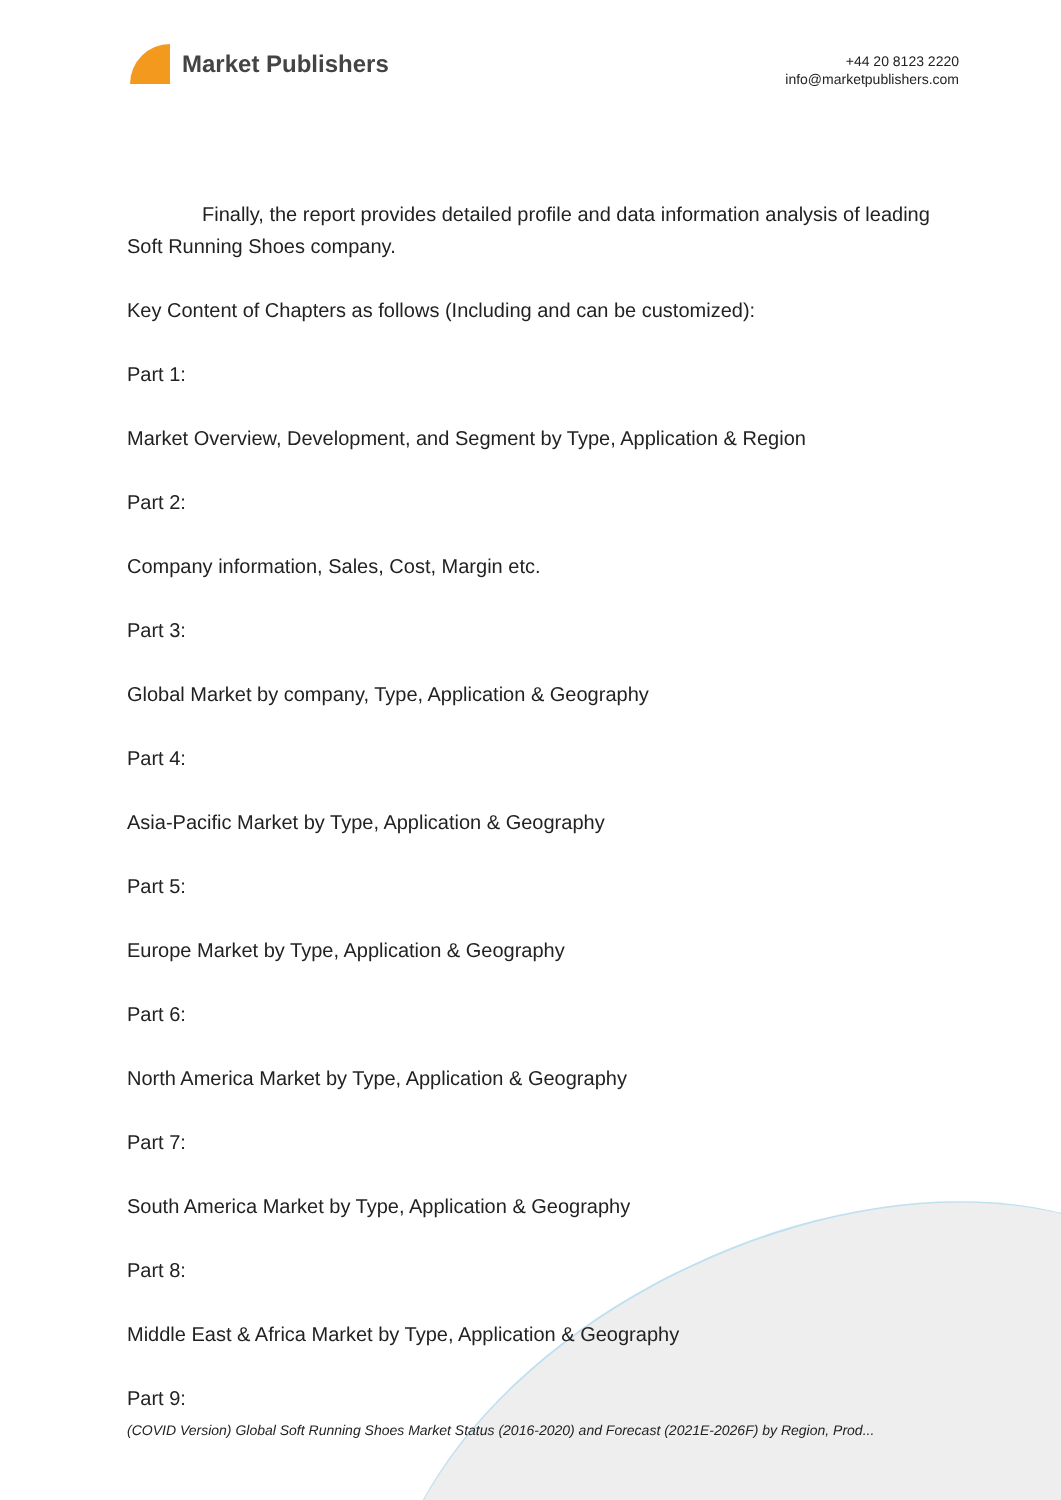Market Publishers
+44 20 8123 2220
info@marketpublishers.com
Finally, the report provides detailed profile and data information analysis of leading Soft Running Shoes company.
Key Content of Chapters as follows (Including and can be customized):
Part 1:
Market Overview, Development, and Segment by Type, Application & Region
Part 2:
Company information, Sales, Cost, Margin etc.
Part 3:
Global Market by company, Type, Application & Geography
Part 4:
Asia-Pacific Market by Type, Application & Geography
Part 5:
Europe Market by Type, Application & Geography
Part 6:
North America Market by Type, Application & Geography
Part 7:
South America Market by Type, Application & Geography
Part 8:
Middle East & Africa Market by Type, Application & Geography
Part 9:
(COVID Version) Global Soft Running Shoes Market Status (2016-2020) and Forecast (2021E-2026F) by Region, Prod...